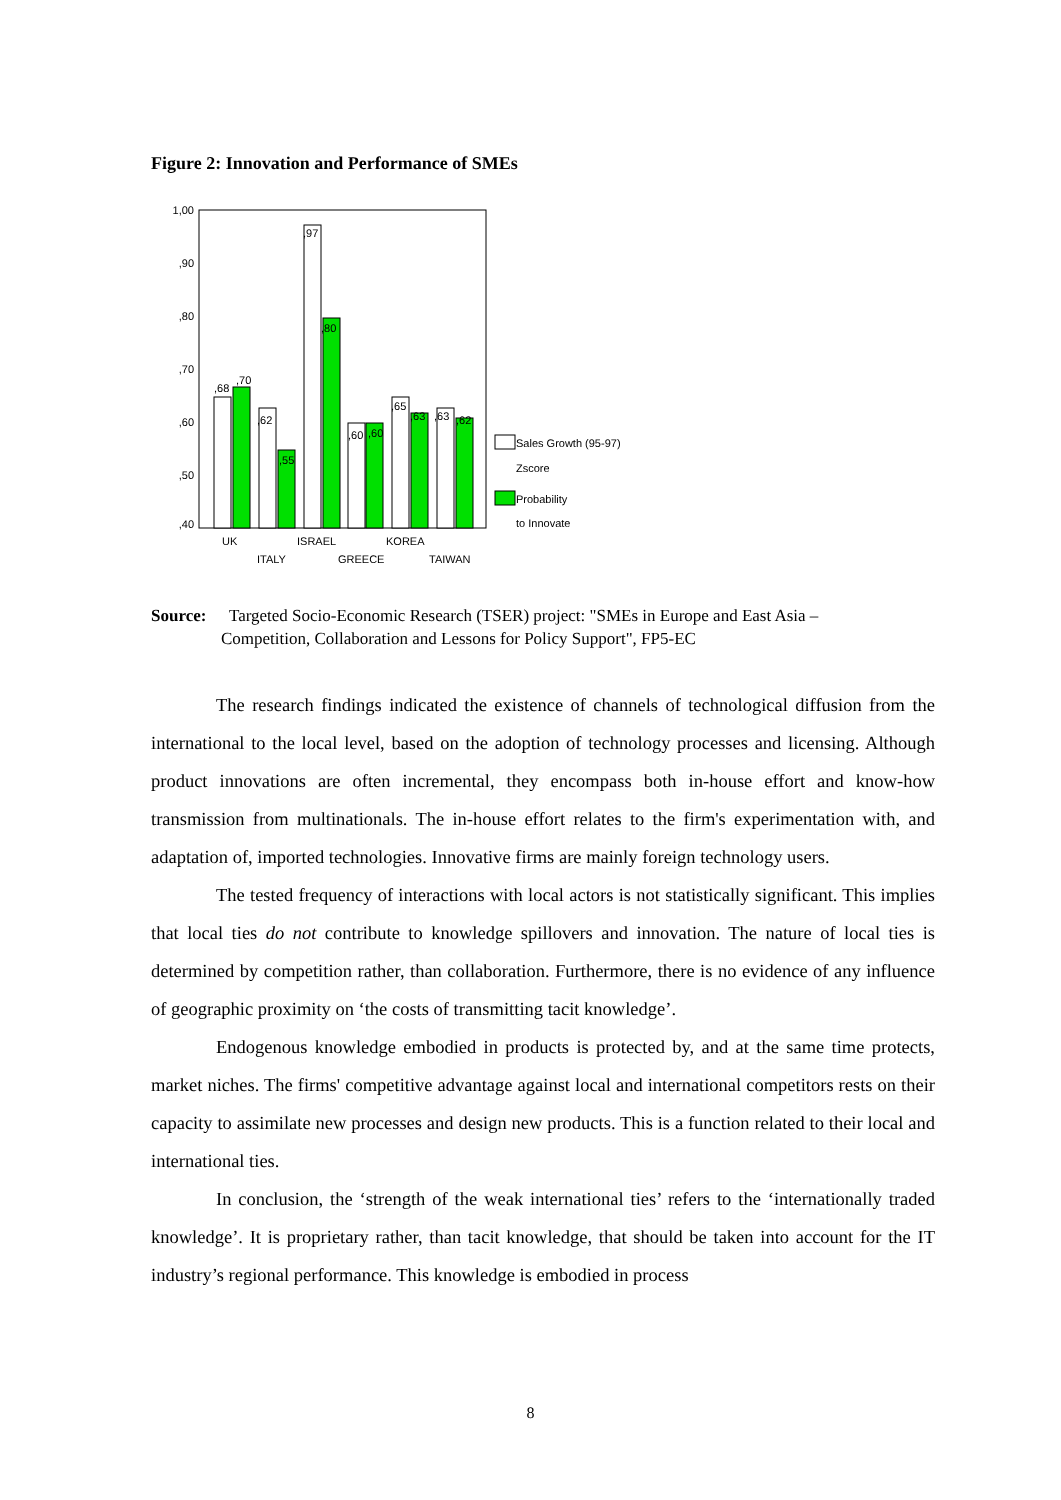Figure 2: Innovation and Performance of SMEs
1,00
,90
,80
,70
,60
,50
,40
,68
,70
,62
,55
,97
,80
,60
,60
,65
,63
,63
,62
UK
ISRAEL
KOREA
ITALY
GREECE
TAIWAN
Sales Growth (95-97)
Zscore
Probability
to Innovate
Source: Targeted Socio-Economic Research (TSER) project: "SMEs in Europe and East Asia –
Competition, Collaboration and Lessons for Policy Support", FP5-EC
The research findings indicated the existence of channels of technological diffusion from the international to the local level, based on the adoption of technology processes and licensing. Although product innovations are often incremental, they encompass both in-house effort and know-how transmission from multinationals. The in-house effort relates to the firm's experimentation with, and adaptation of, imported technologies. Innovative firms are mainly foreign technology users.
The tested frequency of interactions with local actors is not statistically significant. This implies that local ties do not contribute to knowledge spillovers and innovation. The nature of local ties is determined by competition rather, than collaboration. Furthermore, there is no evidence of any influence of geographic proximity on ‘the costs of transmitting tacit knowledge’.
Endogenous knowledge embodied in products is protected by, and at the same time protects, market niches. The firms' competitive advantage against local and international competitors rests on their capacity to assimilate new processes and design new products. This is a function related to their local and international ties.
In conclusion, the ‘strength of the weak international ties’ refers to the ‘internationally traded knowledge’. It is proprietary rather, than tacit knowledge, that should be taken into account for the IT industry’s regional performance. This knowledge is embodied in process
8